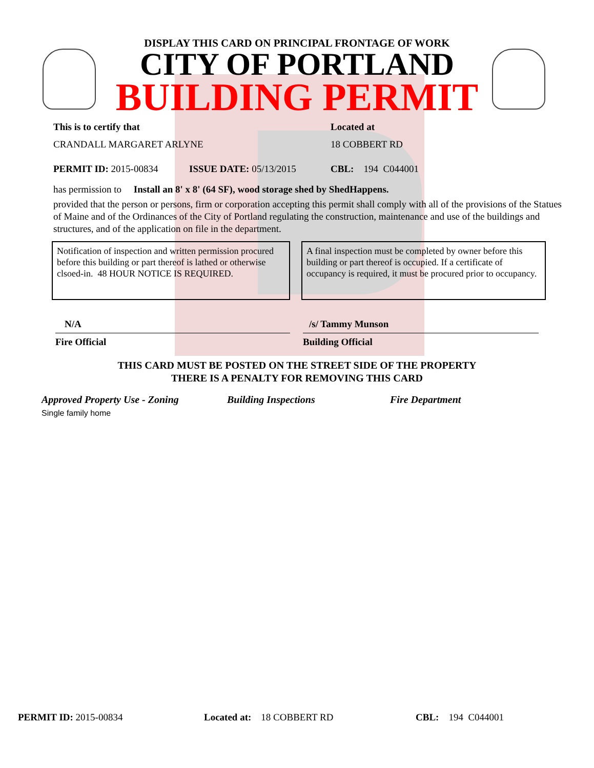DISPLAY THIS CARD ON PRINCIPAL FRONTAGE OF WORK
CITY OF PORTLAND
BUILDING PERMIT
This is to certify that Located at
CRANDALL MARGARET ARLYNE 18 COBBERT RD
PERMIT ID: 2015-00834 ISSUE DATE: 05/13/2015 CBL: 194 C044001
has permission to Install an 8' x 8' (64 SF), wood storage shed by ShedHappens.
provided that the person or persons, firm or corporation accepting this permit shall comply with all of the provisions of the Statues of Maine and of the Ordinances of the City of Portland regulating the construction, maintenance and use of the buildings and structures, and of the application on file in the department.
Notification of inspection and written permission procured before this building or part thereof is lathed or otherwise clsoed-in. 48 HOUR NOTICE IS REQUIRED.
A final inspection must be completed by owner before this building or part thereof is occupied. If a certificate of occupancy is required, it must be procured prior to occupancy.
N/A
Fire Official
/s/ Tammy Munson
Building Official
THIS CARD MUST BE POSTED ON THE STREET SIDE OF THE PROPERTY
THERE IS A PENALTY FOR REMOVING THIS CARD
Approved Property Use - Zoning Building Inspections Fire Department
Single family home
PERMIT ID: 2015-00834 Located at: 18 COBBERT RD CBL: 194 C044001